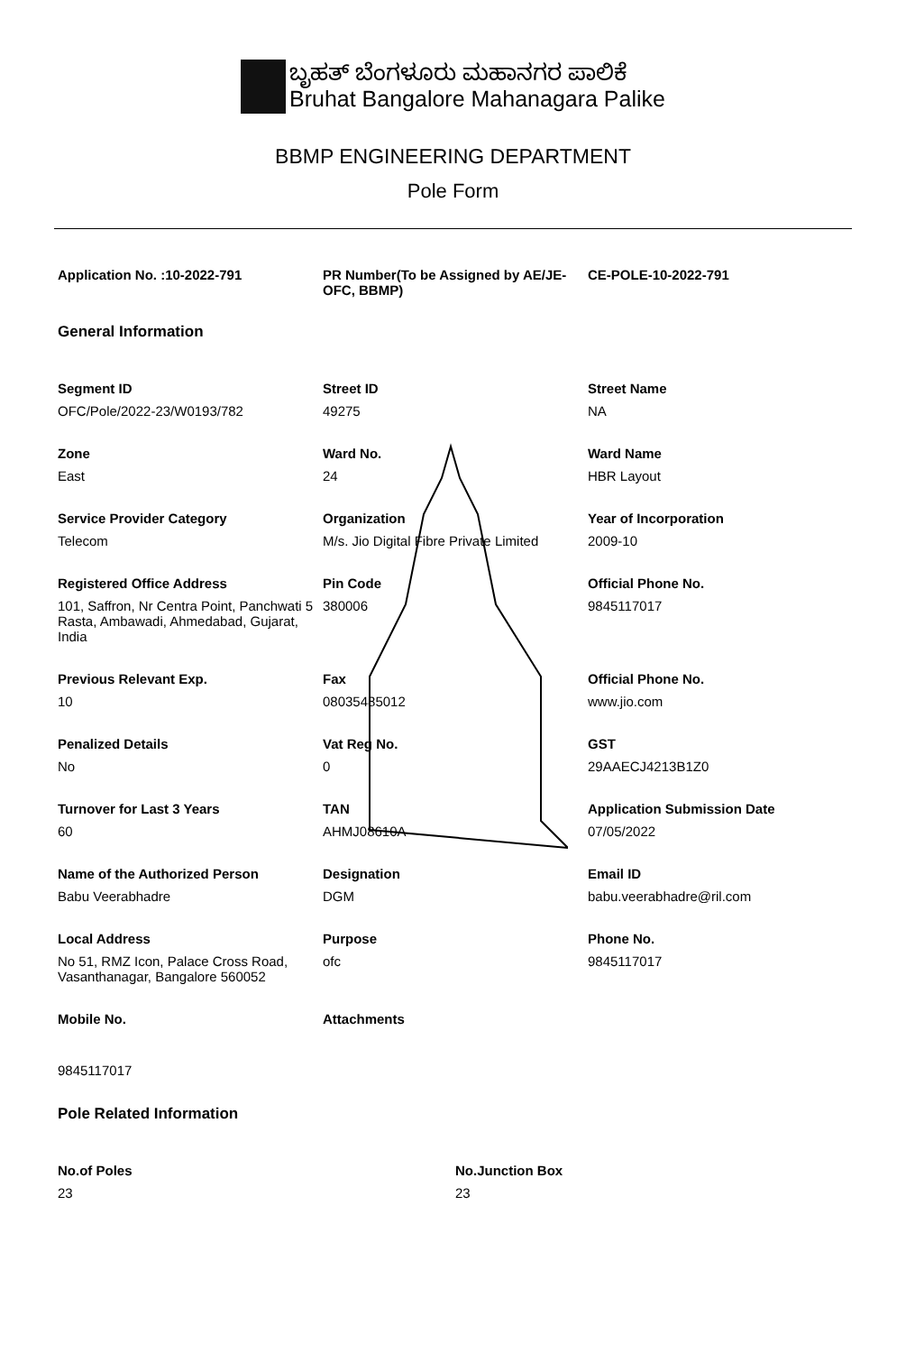ಬೃಹತ್ ಬೆಂಗಳೂರು ಮಹಾನಗರ ಪಾಲಿಕೆ
Bruhat Bangalore Mahanagara Palike
BBMP ENGINEERING DEPARTMENT
Pole Form
Application No. :10-2022-791
PR Number(To be Assigned by AE/JE-OFC, BBMP)
CE-POLE-10-2022-791
General Information
Segment ID
OFC/Pole/2022-23/W0193/782
Street ID
49275
Street Name
NA
Zone
East
Ward No.
24
Ward Name
HBR Layout
Service Provider Category
Telecom
Organization
M/s. Jio Digital Fibre Private Limited
Year of Incorporation
2009-10
Registered Office Address
101, Saffron, Nr Centra Point, Panchwati 5 Rasta, Ambawadi, Ahmedabad, Gujarat, India
Pin Code
380006
Official Phone No.
9845117017
Previous Relevant Exp.
10
Fax
08035485012
Official Phone No.
www.jio.com
Penalized Details
No
Vat Reg No.
0
GST
29AAECJ4213B1Z0
Turnover for Last 3 Years
60
TAN
AHMJ08610A
Application Submission Date
07/05/2022
Name of the Authorized Person
Babu Veerabhadre
Designation
DGM
Email ID
babu.veerabhadre@ril.com
Local Address
No 51, RMZ Icon, Palace Cross Road, Vasanthanagar, Bangalore 560052
Purpose
ofc
Phone No.
9845117017
Mobile No.
9845117017
Attachments
Pole Related Information
No.of Poles
23
No.Junction Box
23